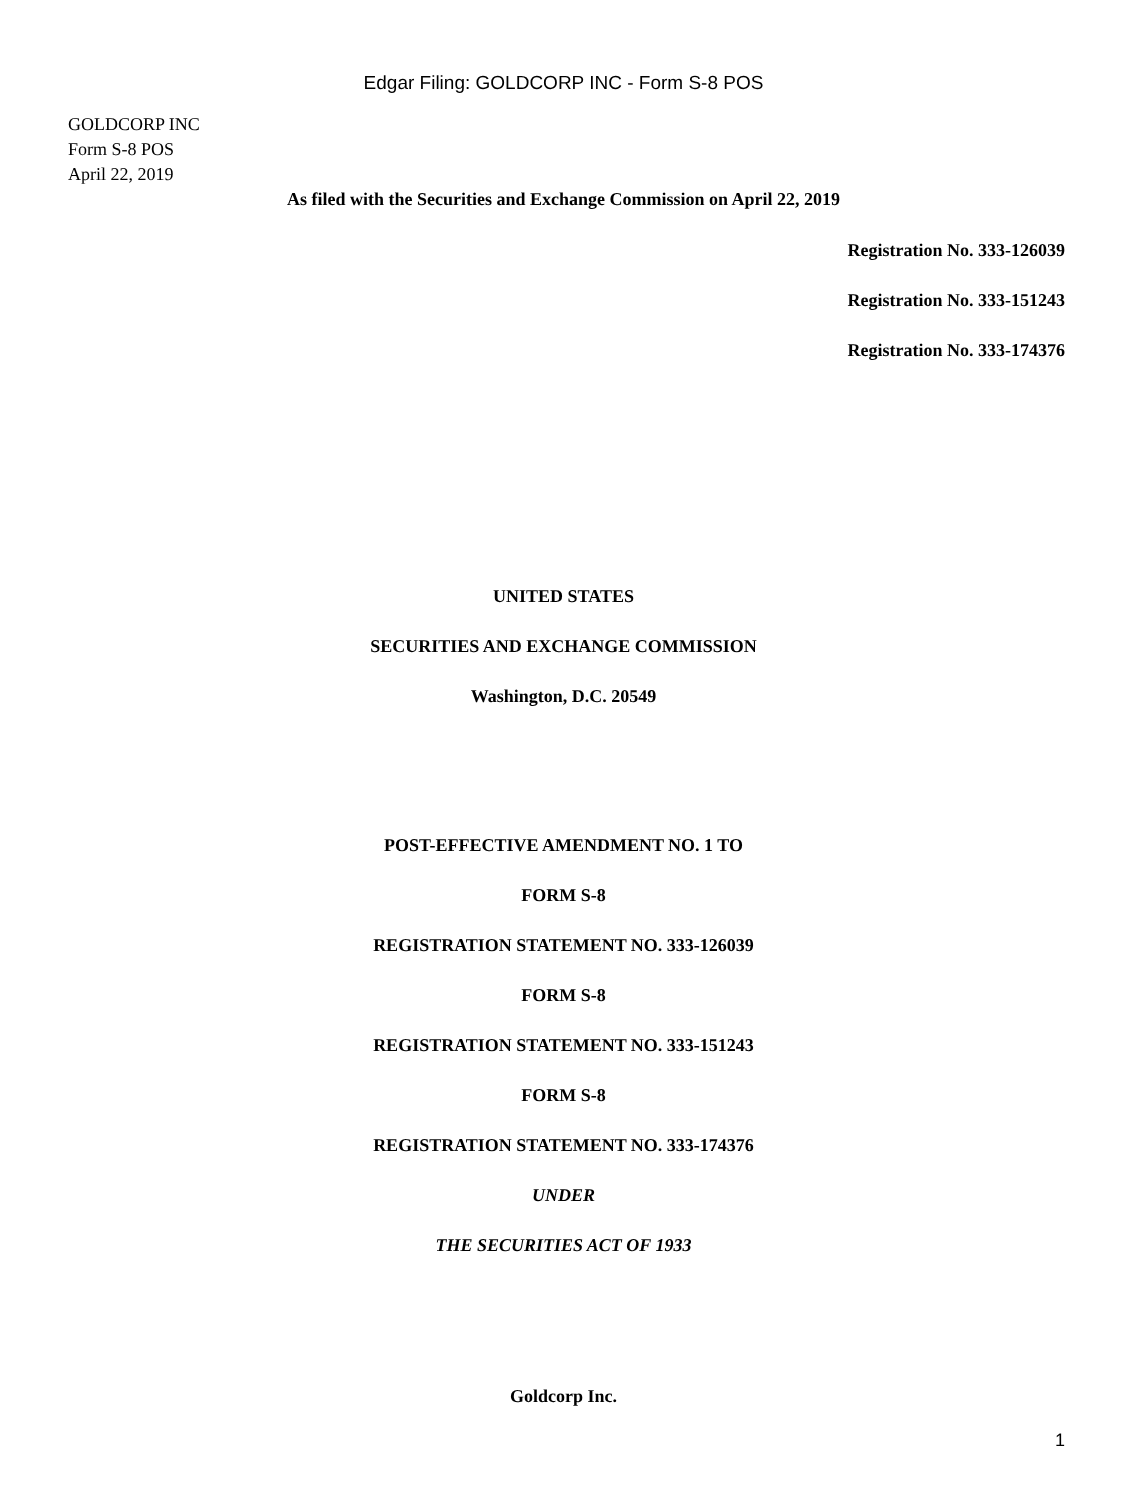Edgar Filing: GOLDCORP INC - Form S-8 POS
GOLDCORP INC
Form S-8 POS
April 22, 2019
As filed with the Securities and Exchange Commission on April 22, 2019
Registration No. 333-126039
Registration No. 333-151243
Registration No. 333-174376
UNITED STATES
SECURITIES AND EXCHANGE COMMISSION
Washington, D.C. 20549
POST-EFFECTIVE AMENDMENT NO. 1 TO
FORM S-8
REGISTRATION STATEMENT NO. 333-126039
FORM S-8
REGISTRATION STATEMENT NO. 333-151243
FORM S-8
REGISTRATION STATEMENT NO. 333-174376
UNDER
THE SECURITIES ACT OF 1933
Goldcorp Inc.
1